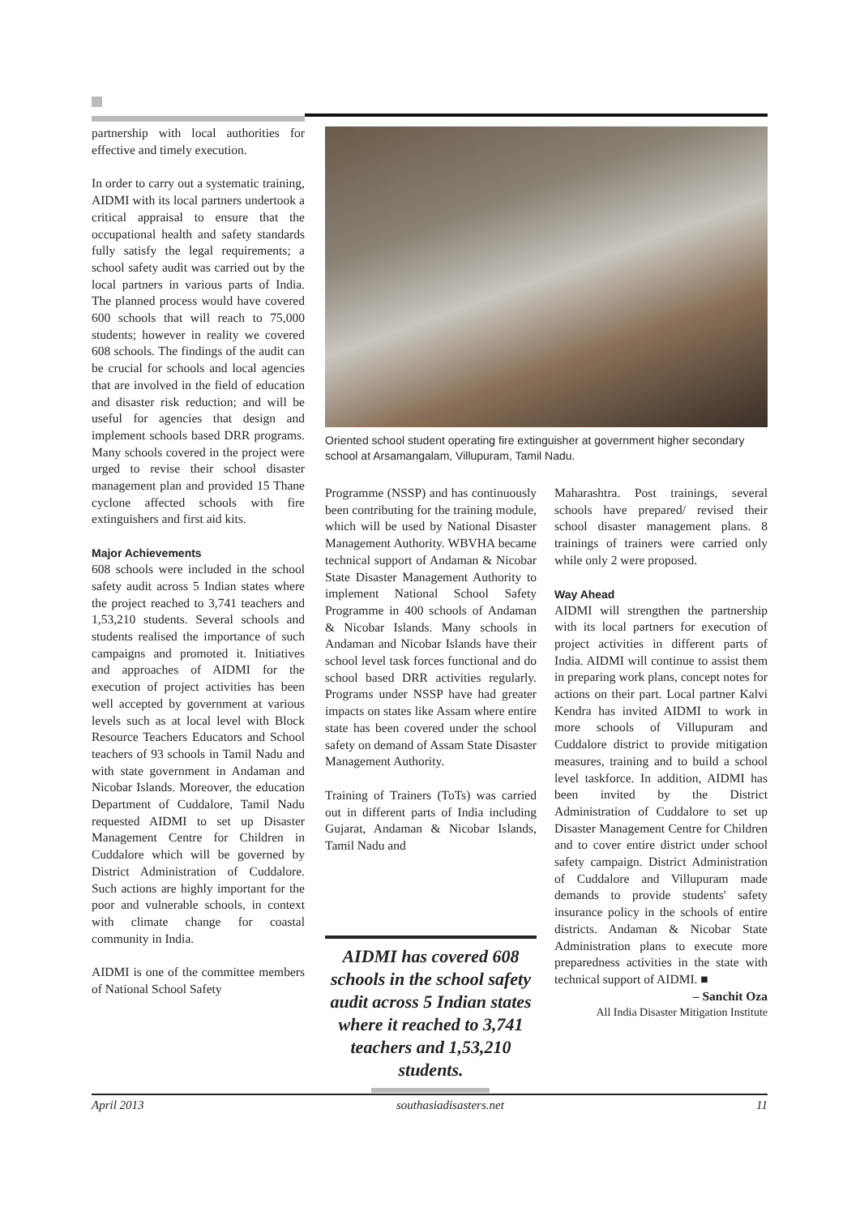partnership with local authorities for effective and timely execution.
In order to carry out a systematic training, AIDMI with its local partners undertook a critical appraisal to ensure that the occupational health and safety standards fully satisfy the legal requirements; a school safety audit was carried out by the local partners in various parts of India. The planned process would have covered 600 schools that will reach to 75,000 students; however in reality we covered 608 schools. The findings of the audit can be crucial for schools and local agencies that are involved in the field of education and disaster risk reduction; and will be useful for agencies that design and implement schools based DRR programs. Many schools covered in the project were urged to revise their school disaster management plan and provided 15 Thane cyclone affected schools with fire extinguishers and first aid kits.
Major Achievements
608 schools were included in the school safety audit across 5 Indian states where the project reached to 3,741 teachers and 1,53,210 students. Several schools and students realised the importance of such campaigns and promoted it. Initiatives and approaches of AIDMI for the execution of project activities has been well accepted by government at various levels such as at local level with Block Resource Teachers Educators and School teachers of 93 schools in Tamil Nadu and with state government in Andaman and Nicobar Islands. Moreover, the education Department of Cuddalore, Tamil Nadu requested AIDMI to set up Disaster Management Centre for Children in Cuddalore which will be governed by District Administration of Cuddalore. Such actions are highly important for the poor and vulnerable schools, in context with climate change for coastal community in India.
AIDMI is one of the committee members of National School Safety
Oriented school student operating fire extinguisher at government higher secondary school at Arsamangalam, Villupuram, Tamil Nadu.
Programme (NSSP) and has continuously been contributing for the training module, which will be used by National Disaster Management Authority. WBVHA became technical support of Andaman & Nicobar State Disaster Management Authority to implement National School Safety Programme in 400 schools of Andaman & Nicobar Islands. Many schools in Andaman and Nicobar Islands have their school level task forces functional and do school based DRR activities regularly. Programs under NSSP have had greater impacts on states like Assam where entire state has been covered under the school safety on demand of Assam State Disaster Management Authority.
Training of Trainers (ToTs) was carried out in different parts of India including Gujarat, Andaman & Nicobar Islands, Tamil Nadu and
AIDMI has covered 608 schools in the school safety audit across 5 Indian states where it reached to 3,741 teachers and 1,53,210 students.
Maharashtra. Post trainings, several schools have prepared/ revised their school disaster management plans. 8 trainings of trainers were carried only while only 2 were proposed.
Way Ahead
AIDMI will strengthen the partnership with its local partners for execution of project activities in different parts of India. AIDMI will continue to assist them in preparing work plans, concept notes for actions on their part. Local partner Kalvi Kendra has invited AIDMI to work in more schools of Villupuram and Cuddalore district to provide mitigation measures, training and to build a school level taskforce. In addition, AIDMI has been invited by the District Administration of Cuddalore to set up Disaster Management Centre for Children and to cover entire district under school safety campaign. District Administration of Cuddalore and Villupuram made demands to provide students' safety insurance policy in the schools of entire districts. Andaman & Nicobar State Administration plans to execute more preparedness activities in the state with technical support of AIDMI. ■
– Sanchit Oza
All India Disaster Mitigation Institute
April 2013 southasiadisasters.net 11